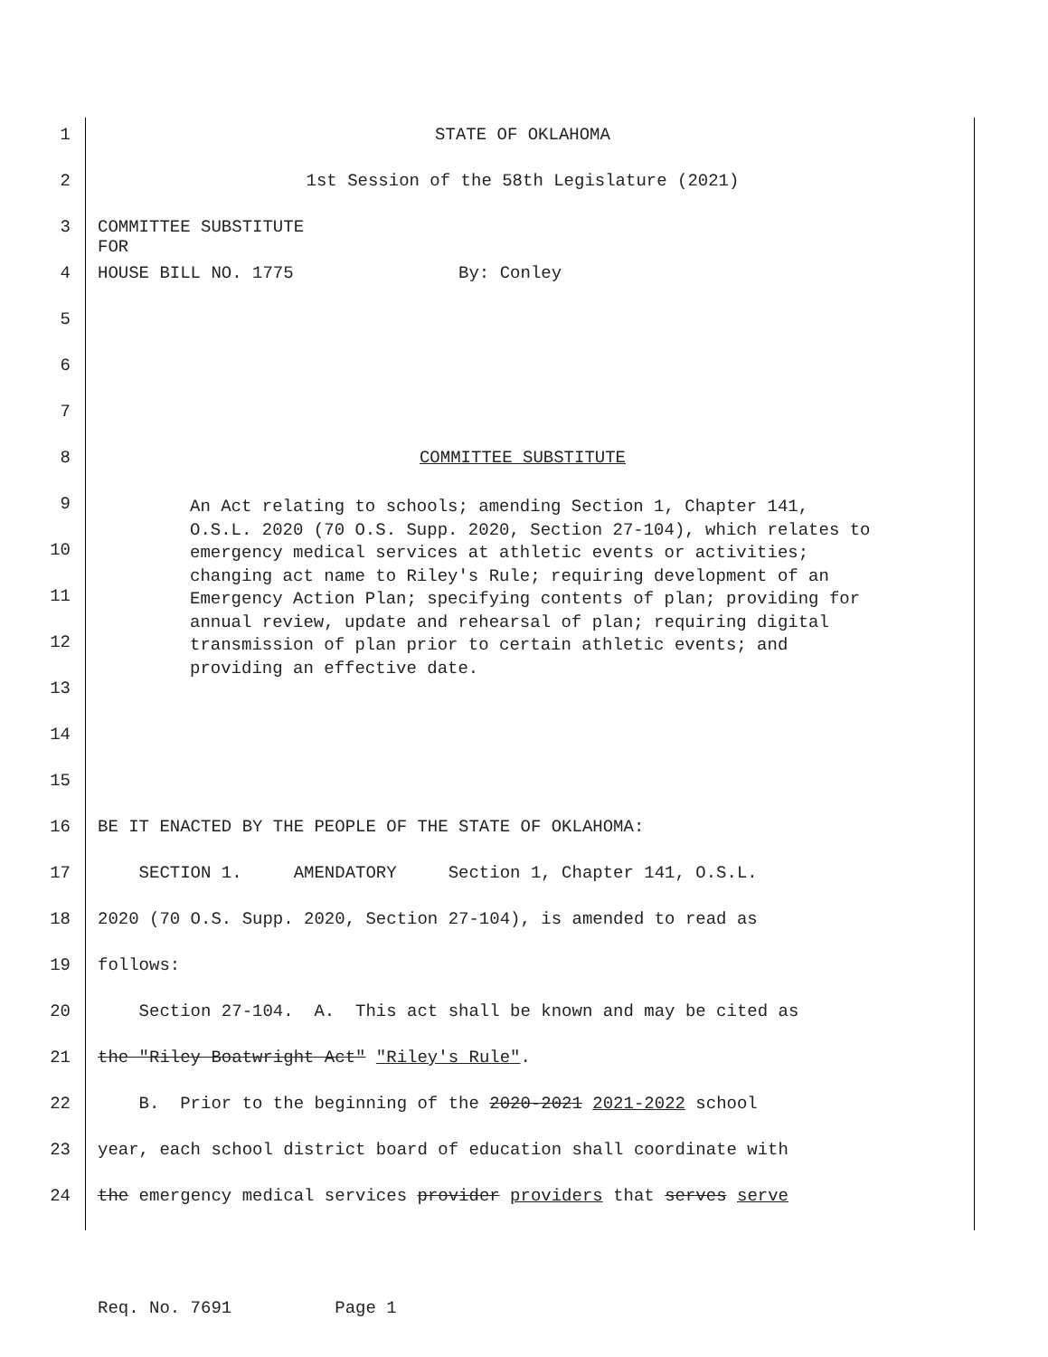1 STATE OF OKLAHOMA
2 1st Session of the 58th Legislature (2021)
3 COMMITTEE SUBSTITUTE FOR
4 HOUSE BILL NO. 1775 By: Conley
5
6
7
8 COMMITTEE SUBSTITUTE
9
10
11
12
13
14
An Act relating to schools; amending Section 1, Chapter 141, O.S.L. 2020 (70 O.S. Supp. 2020, Section 27-104), which relates to emergency medical services at athletic events or activities; changing act name to Riley's Rule; requiring development of an Emergency Action Plan; specifying contents of plan; providing for annual review, update and rehearsal of plan; requiring digital transmission of plan prior to certain athletic events; and providing an effective date.
15
16 BE IT ENACTED BY THE PEOPLE OF THE STATE OF OKLAHOMA:
17 SECTION 1. AMENDATORY Section 1, Chapter 141, O.S.L.
18 2020 (70 O.S. Supp. 2020, Section 27-104), is amended to read as
19 follows:
20 Section 27-104. A. This act shall be known and may be cited as
21 the "Riley Boatwright Act" "Riley's Rule".
22 B. Prior to the beginning of the 2020-2021 2021-2022 school
23 year, each school district board of education shall coordinate with
24 the emergency medical services provider providers that serves serve
Req. No. 7691 Page 1